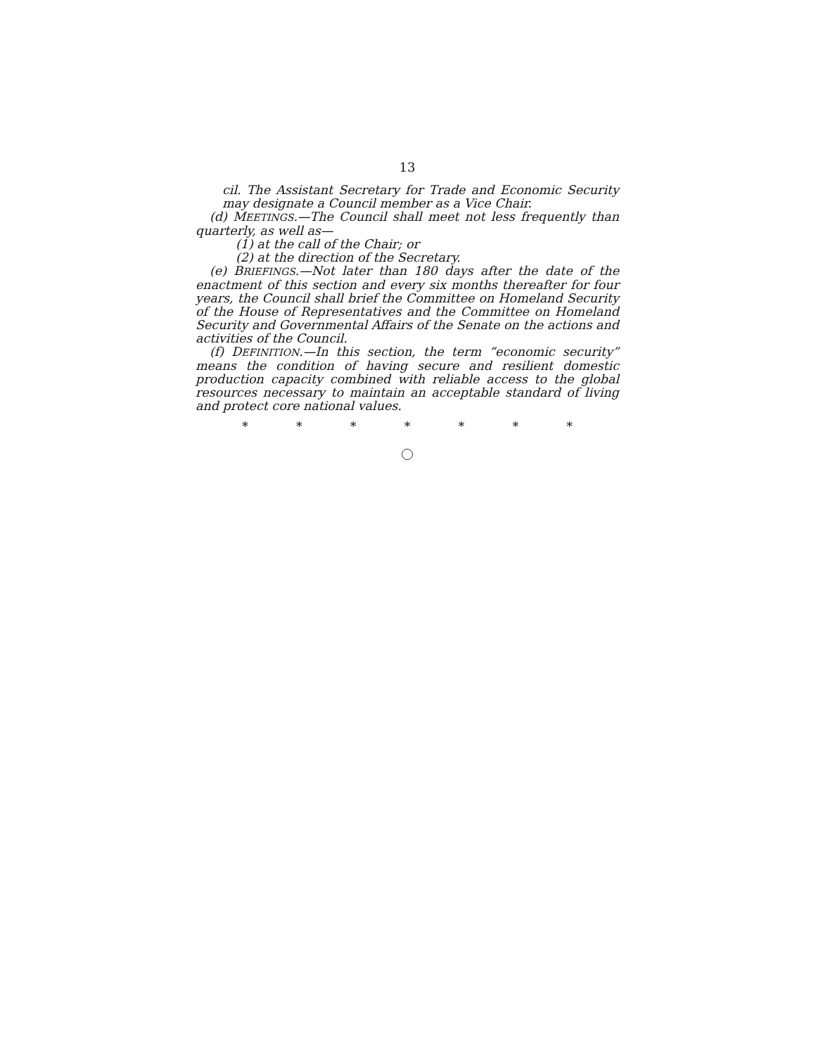13
cil. The Assistant Secretary for Trade and Economic Security may designate a Council member as a Vice Chair.
(d) MEETINGS.—The Council shall meet not less frequently than quarterly, as well as—
(1) at the call of the Chair; or
(2) at the direction of the Secretary.
(e) BRIEFINGS.—Not later than 180 days after the date of the enactment of this section and every six months thereafter for four years, the Council shall brief the Committee on Homeland Security of the House of Representatives and the Committee on Homeland Security and Governmental Affairs of the Senate on the actions and activities of the Council.
(f) DEFINITION.—In this section, the term “economic security” means the condition of having secure and resilient domestic production capacity combined with reliable access to the global resources necessary to maintain an acceptable standard of living and protect core national values.
* * * * * * *